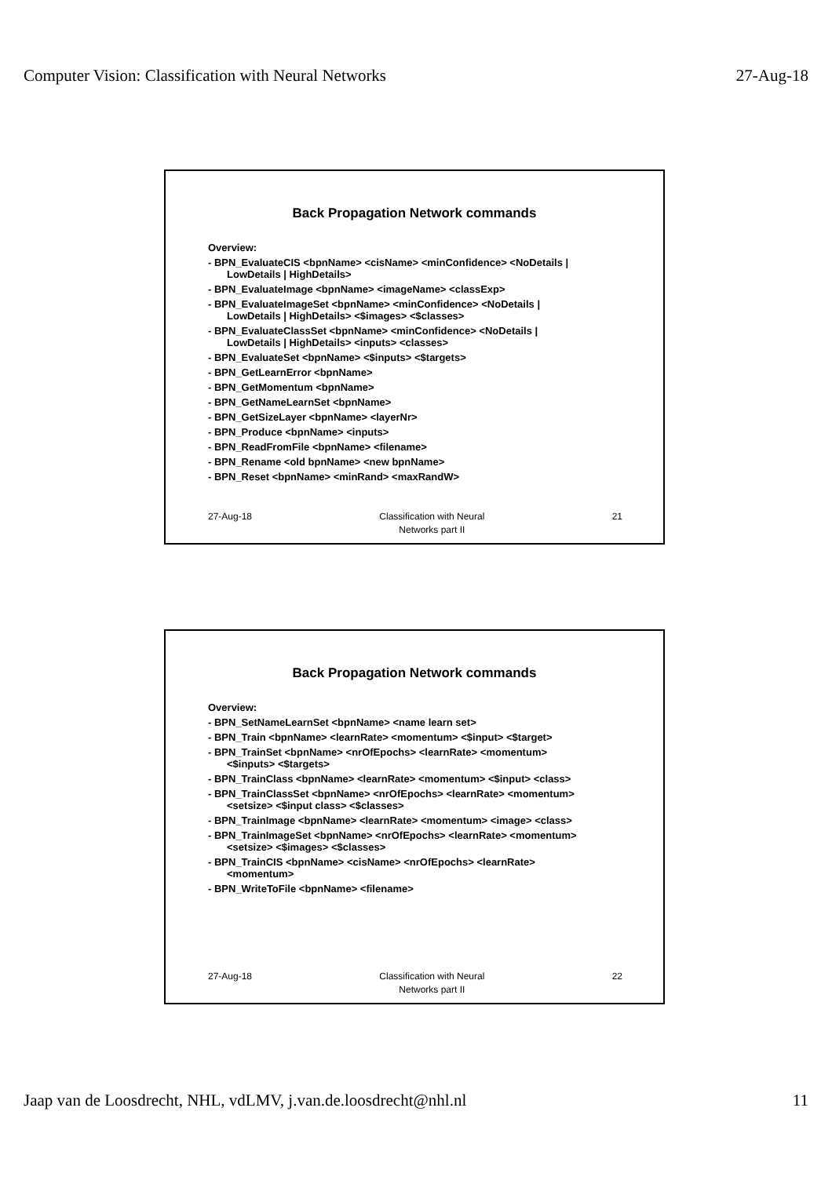Computer Vision: Classification with Neural Networks 27-Aug-18
Back Propagation Network commands
Overview:
- BPN_EvaluateCIS <bpnName> <cisName> <minConfidence> <NoDetails |
LowDetails | HighDetails>
- BPN_EvaluateImage <bpnName> <imageName> <classExp>
- BPN_EvaluateImageSet <bpnName> <minConfidence> <NoDetails |
LowDetails | HighDetails> <$images> <$classes>
- BPN_EvaluateClassSet <bpnName> <minConfidence> <NoDetails |
LowDetails | HighDetails> <inputs> <classes>
- BPN_EvaluateSet <bpnName> <$inputs> <$targets>
- BPN_GetLearnError <bpnName>
- BPN_GetMomentum <bpnName>
- BPN_GetNameLearnSet <bpnName>
- BPN_GetSizeLayer <bpnName> <layerNr>
- BPN_Produce <bpnName> <inputs>
- BPN_ReadFromFile <bpnName> <filename>
- BPN_Rename <old bpnName> <new bpnName>
- BPN_Reset <bpnName> <minRand> <maxRandW>
27-Aug-18 Classification with Neural
Networks part II 21
Back Propagation Network commands
Overview:
- BPN_SetNameLearnSet <bpnName> <name learn set>
- BPN_Train <bpnName> <learnRate> <momentum> <$input> <$target>
- BPN_TrainSet <bpnName> <nrOfEpochs> <learnRate> <momentum>
<$inputs> <$targets>
- BPN_TrainClass <bpnName> <learnRate> <momentum> <$input> <class>
- BPN_TrainClassSet <bpnName> <nrOfEpochs> <learnRate> <momentum>
<setsize> <$input class> <$classes>
- BPN_TrainImage <bpnName> <learnRate> <momentum> <image> <class>
- BPN_TrainImageSet <bpnName> <nrOfEpochs> <learnRate> <momentum>
<setsize> <$images> <$classes>
- BPN_TrainCIS <bpnName> <cisName> <nrOfEpochs> <learnRate>
<momentum>
- BPN_WriteToFile <bpnName> <filename>
27-Aug-18 Classification with Neural
Networks part II 22
Jaap van de Loosdrecht, NHL, vdLMV, j.van.de.loosdrecht@nhl.nl 11